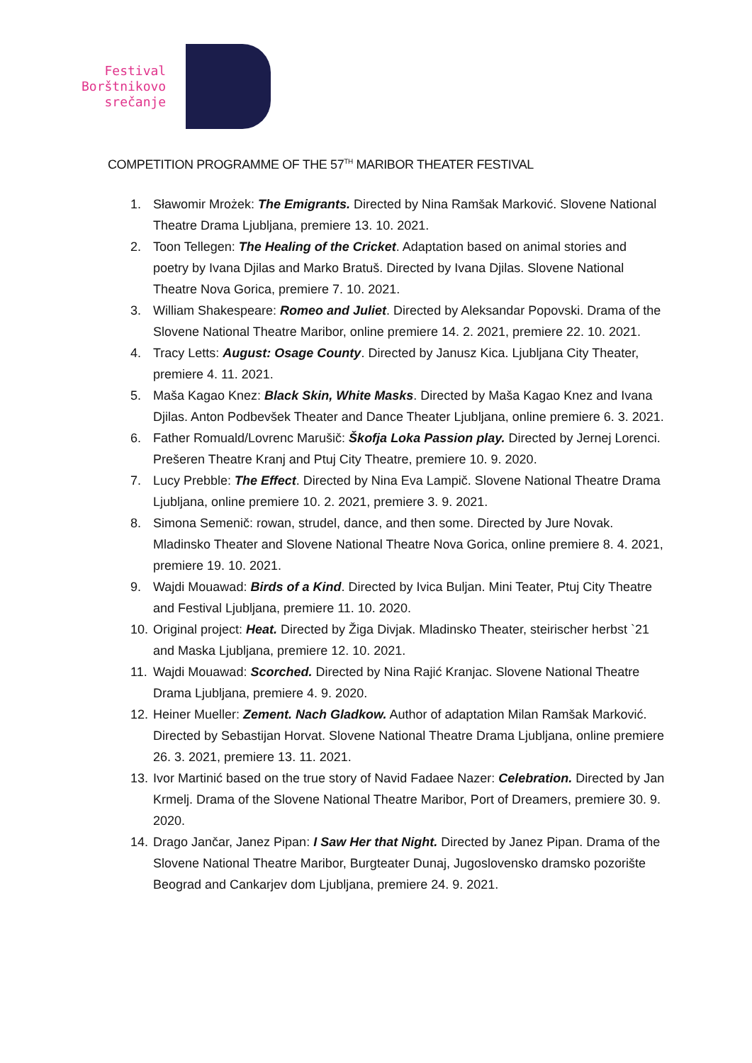Festival
Borštnikovo
srečanje
COMPETITION PROGRAMME OF THE 57<sup>TH</sup> MARIBOR THEATER FESTIVAL
1. Sławomir Mrożek: The Emigrants. Directed by Nina Ramšak Marković. Slovene National Theatre Drama Ljubljana, premiere 13. 10. 2021.
2. Toon Tellegen: The Healing of the Cricket. Adaptation based on animal stories and poetry by Ivana Djilas and Marko Bratuš. Directed by Ivana Djilas. Slovene National Theatre Nova Gorica, premiere 7. 10. 2021.
3. William Shakespeare: Romeo and Juliet. Directed by Aleksandar Popovski. Drama of the Slovene National Theatre Maribor, online premiere 14. 2. 2021, premiere 22. 10. 2021.
4. Tracy Letts: August: Osage County. Directed by Janusz Kica. Ljubljana City Theater, premiere 4. 11. 2021.
5. Maša Kagao Knez: Black Skin, White Masks. Directed by Maša Kagao Knez and Ivana Djilas. Anton Podbevšek Theater and Dance Theater Ljubljana, online premiere 6. 3. 2021.
6. Father Romuald/Lovrenc Marušič: Škofja Loka Passion play. Directed by Jernej Lorenci. Prešeren Theatre Kranj and Ptuj City Theatre, premiere 10. 9. 2020.
7. Lucy Prebble: The Effect. Directed by Nina Eva Lampič. Slovene National Theatre Drama Ljubljana, online premiere 10. 2. 2021, premiere 3. 9. 2021.
8. Simona Semenič: rowan, strudel, dance, and then some. Directed by Jure Novak. Mladinsko Theater and Slovene National Theatre Nova Gorica, online premiere 8. 4. 2021, premiere 19. 10. 2021.
9. Wajdi Mouawad: Birds of a Kind. Directed by Ivica Buljan. Mini Teater, Ptuj City Theatre and Festival Ljubljana, premiere 11. 10. 2020.
10. Original project: Heat. Directed by Žiga Divjak. Mladinsko Theater, steirischer herbst `21 and Maska Ljubljana, premiere 12. 10. 2021.
11. Wajdi Mouawad: Scorched. Directed by Nina Rajić Kranjac. Slovene National Theatre Drama Ljubljana, premiere 4. 9. 2020.
12. Heiner Mueller: Zement. Nach Gladkow. Author of adaptation Milan Ramšak Marković. Directed by Sebastijan Horvat. Slovene National Theatre Drama Ljubljana, online premiere 26. 3. 2021, premiere 13. 11. 2021.
13. Ivor Martinić based on the true story of Navid Fadaee Nazer: Celebration. Directed by Jan Krmelj. Drama of the Slovene National Theatre Maribor, Port of Dreamers, premiere 30. 9. 2020.
14. Drago Jančar, Janez Pipan: I Saw Her that Night. Directed by Janez Pipan. Drama of the Slovene National Theatre Maribor, Burgteater Dunaj, Jugoslovensko dramsko pozorište Beograd and Cankarjev dom Ljubljana, premiere 24. 9. 2021.